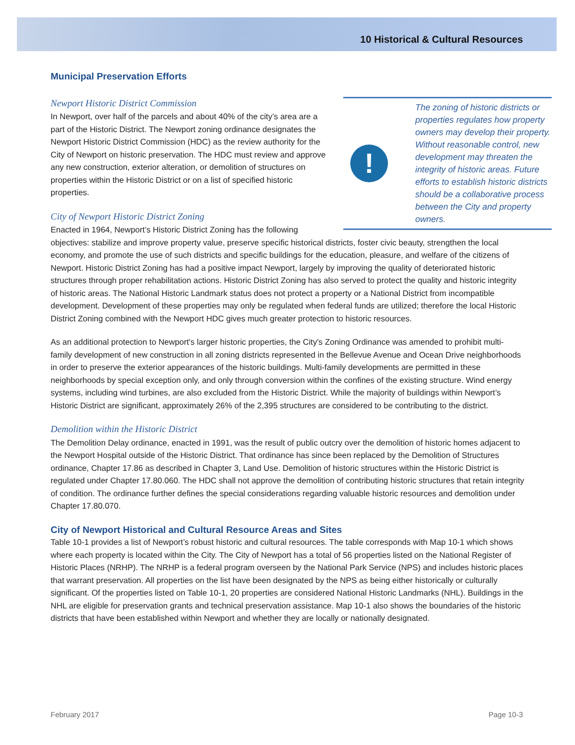10 Historical & Cultural Resources
Municipal Preservation Efforts
!
The zoning of historic districts or properties regulates how property owners may develop their property. Without reasonable control, new development may threaten the integrity of historic areas. Future efforts to establish historic districts should be a collaborative process between the City and property owners.
Newport Historic District Commission
In Newport, over half of the parcels and about 40% of the city’s area are a part of the Historic District. The Newport zoning ordinance designates the Newport Historic District Commission (HDC) as the review authority for the City of Newport on historic preservation. The HDC must review and approve any new construction, exterior alteration, or demolition of structures on properties within the Historic District or on a list of specified historic properties.
City of Newport Historic District Zoning
Enacted in 1964, Newport’s Historic District Zoning has the following objectives: stabilize and improve property value, preserve specific historical districts, foster civic beauty, strengthen the local economy, and promote the use of such districts and specific buildings for the education, pleasure, and welfare of the citizens of Newport. Historic District Zoning has had a positive impact Newport, largely by improving the quality of deteriorated historic structures through proper rehabilitation actions. Historic District Zoning has also served to protect the quality and historic integrity of historic areas. The National Historic Landmark status does not protect a property or a National District from incompatible development. Development of these properties may only be regulated when federal funds are utilized; therefore the local Historic District Zoning combined with the Newport HDC gives much greater protection to historic resources.
As an additional protection to Newport's larger historic properties, the City's Zoning Ordinance was amended to prohibit multi-family development of new construction in all zoning districts represented in the Bellevue Avenue and Ocean Drive neighborhoods in order to preserve the exterior appearances of the historic buildings. Multi-family developments are permitted in these neighborhoods by special exception only, and only through conversion within the confines of the existing structure. Wind energy systems, including wind turbines, are also excluded from the Historic District. While the majority of buildings within Newport’s Historic District are significant, approximately 26% of the 2,395 structures are considered to be contributing to the district.
Demolition within the Historic District
The Demolition Delay ordinance, enacted in 1991, was the result of public outcry over the demolition of historic homes adjacent to the Newport Hospital outside of the Historic District. That ordinance has since been replaced by the Demolition of Structures ordinance, Chapter 17.86 as described in Chapter 3, Land Use. Demolition of historic structures within the Historic District is regulated under Chapter 17.80.060. The HDC shall not approve the demolition of contributing historic structures that retain integrity of condition. The ordinance further defines the special considerations regarding valuable historic resources and demolition under Chapter 17.80.070.
City of Newport Historical and Cultural Resource Areas and Sites
Table 10-1 provides a list of Newport’s robust historic and cultural resources. The table corresponds with Map 10-1 which shows where each property is located within the City. The City of Newport has a total of 56 properties listed on the National Register of Historic Places (NRHP). The NRHP is a federal program overseen by the National Park Service (NPS) and includes historic places that warrant preservation. All properties on the list have been designated by the NPS as being either historically or culturally significant. Of the properties listed on Table 10-1, 20 properties are considered National Historic Landmarks (NHL). Buildings in the NHL are eligible for preservation grants and technical preservation assistance. Map 10-1 also shows the boundaries of the historic districts that have been established within Newport and whether they are locally or nationally designated.
February 2017 Page 10-3